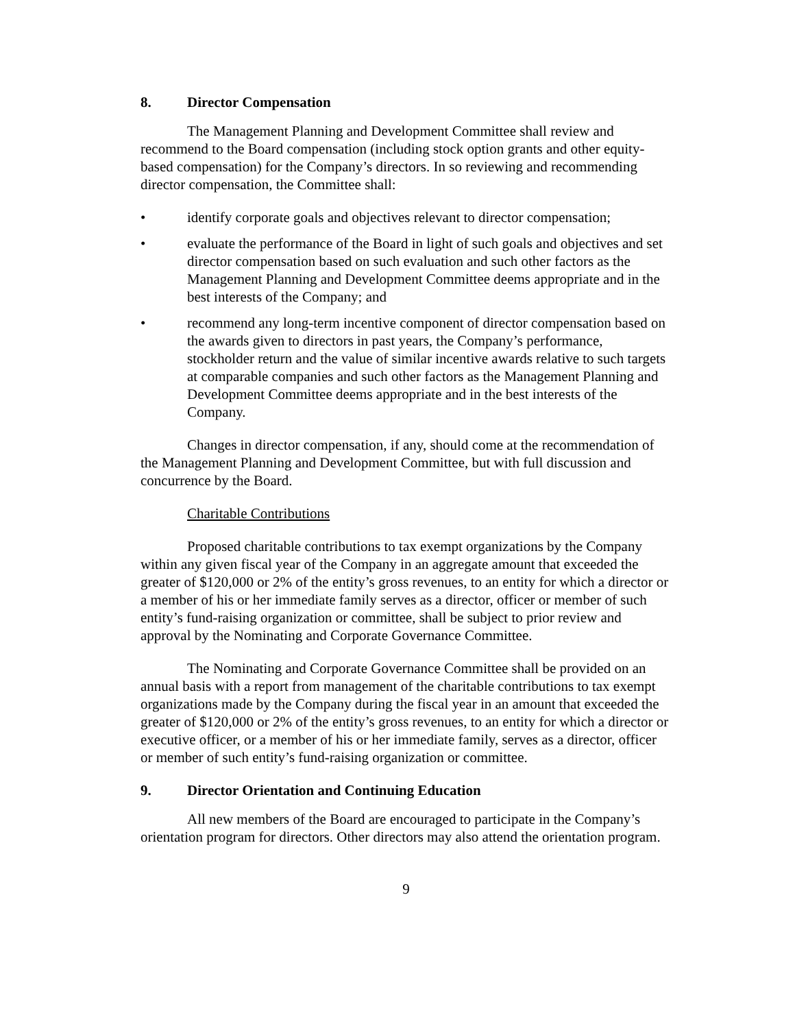8. Director Compensation
The Management Planning and Development Committee shall review and recommend to the Board compensation (including stock option grants and other equity-based compensation) for the Company’s directors. In so reviewing and recommending director compensation, the Committee shall:
• identify corporate goals and objectives relevant to director compensation;
• evaluate the performance of the Board in light of such goals and objectives and set director compensation based on such evaluation and such other factors as the Management Planning and Development Committee deems appropriate and in the best interests of the Company; and
• recommend any long-term incentive component of director compensation based on the awards given to directors in past years, the Company’s performance, stockholder return and the value of similar incentive awards relative to such targets at comparable companies and such other factors as the Management Planning and Development Committee deems appropriate and in the best interests of the Company.
Changes in director compensation, if any, should come at the recommendation of the Management Planning and Development Committee, but with full discussion and concurrence by the Board.
Charitable Contributions
Proposed charitable contributions to tax exempt organizations by the Company within any given fiscal year of the Company in an aggregate amount that exceeded the greater of $120,000 or 2% of the entity’s gross revenues, to an entity for which a director or a member of his or her immediate family serves as a director, officer or member of such entity’s fund-raising organization or committee, shall be subject to prior review and approval by the Nominating and Corporate Governance Committee.
The Nominating and Corporate Governance Committee shall be provided on an annual basis with a report from management of the charitable contributions to tax exempt organizations made by the Company during the fiscal year in an amount that exceeded the greater of $120,000 or 2% of the entity’s gross revenues, to an entity for which a director or executive officer, or a member of his or her immediate family, serves as a director, officer or member of such entity’s fund-raising organization or committee.
9. Director Orientation and Continuing Education
All new members of the Board are encouraged to participate in the Company’s orientation program for directors. Other directors may also attend the orientation program.
9